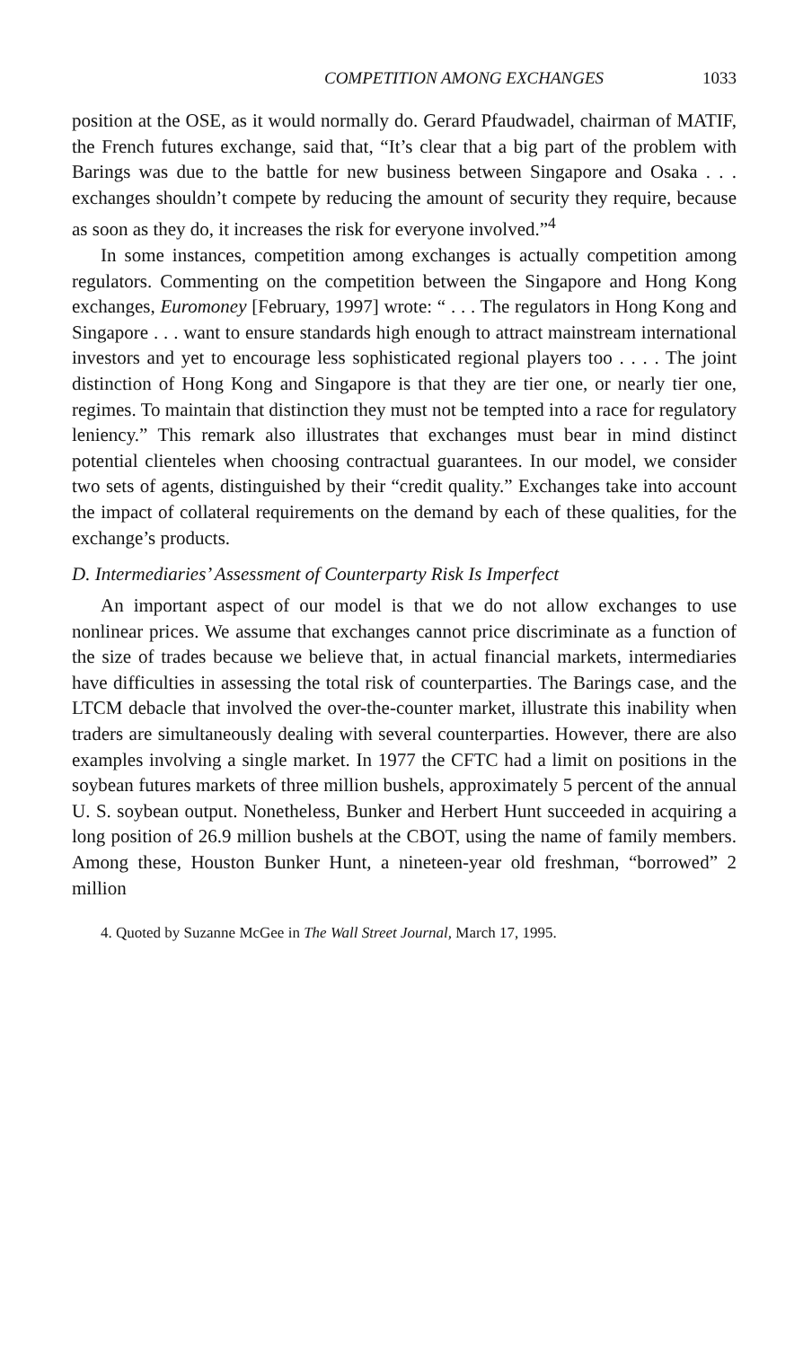COMPETITION AMONG EXCHANGES 1033
position at the OSE, as it would normally do. Gerard Pfaudwadel, chairman of MATIF, the French futures exchange, said that, “It’s clear that a big part of the problem with Barings was due to the battle for new business between Singapore and Osaka . . . exchanges shouldn’t compete by reducing the amount of security they require, because as soon as they do, it increases the risk for everyone involved.”<sup>4</sup>
In some instances, competition among exchanges is actually competition among regulators. Commenting on the competition between the Singapore and Hong Kong exchanges, Euromoney [February, 1997] wrote: “ . . . The regulators in Hong Kong and Singapore . . . want to ensure standards high enough to attract mainstream international investors and yet to encourage less sophisticated regional players too . . . . The joint distinction of Hong Kong and Singapore is that they are tier one, or nearly tier one, regimes. To maintain that distinction they must not be tempted into a race for regulatory leniency.” This remark also illustrates that exchanges must bear in mind distinct potential clienteles when choosing contractual guarantees. In our model, we consider two sets of agents, distinguished by their “credit quality.” Exchanges take into account the impact of collateral requirements on the demand by each of these qualities, for the exchange’s products.
D. Intermediaries’ Assessment of Counterparty Risk Is Imperfect
An important aspect of our model is that we do not allow exchanges to use nonlinear prices. We assume that exchanges cannot price discriminate as a function of the size of trades because we believe that, in actual financial markets, intermediaries have difficulties in assessing the total risk of counterparties. The Barings case, and the LTCM debacle that involved the over-the-counter market, illustrate this inability when traders are simultaneously dealing with several counterparties. However, there are also examples involving a single market. In 1977 the CFTC had a limit on positions in the soybean futures markets of three million bushels, approximately 5 percent of the annual U. S. soybean output. Nonetheless, Bunker and Herbert Hunt succeeded in acquiring a long position of 26.9 million bushels at the CBOT, using the name of family members. Among these, Houston Bunker Hunt, a nineteen-year old freshman, “borrowed” 2 million
4. Quoted by Suzanne McGee in The Wall Street Journal, March 17, 1995.